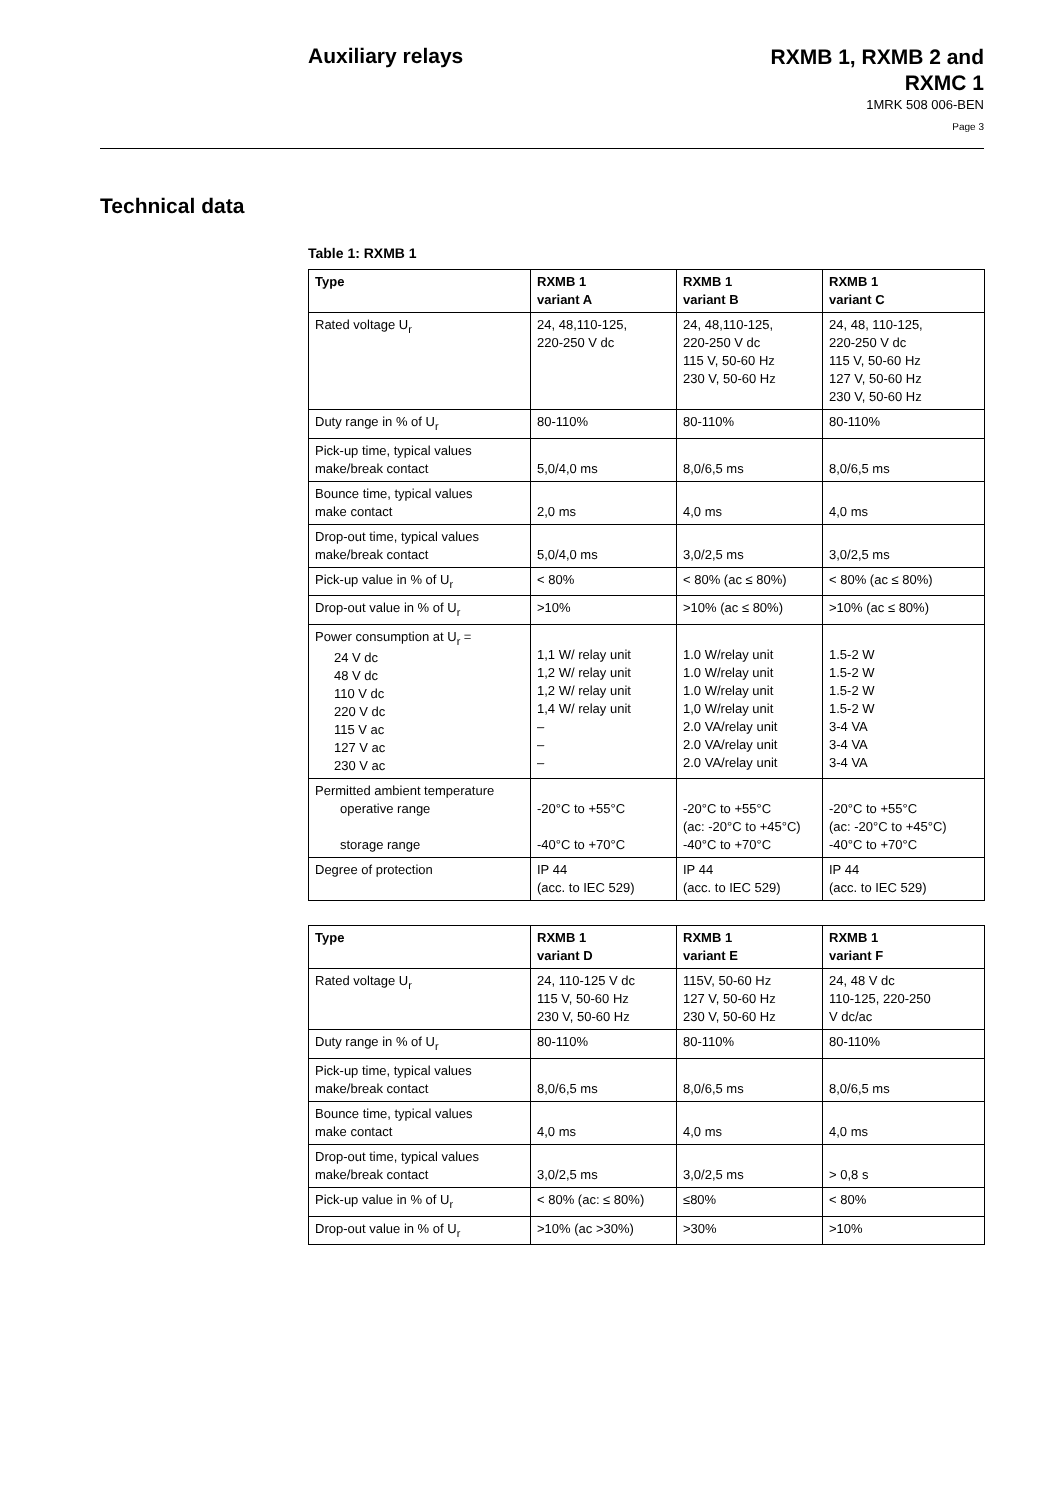Auxiliary relays
RXMB 1, RXMB 2 and
RXMC 1
1MRK 508 006-BEN
Page 3
Technical data
Table 1: RXMB 1
| Type | RXMB 1 variant A | RXMB 1 variant B | RXMB 1 variant C |
| --- | --- | --- | --- |
| Rated voltage U<sub>r</sub> | 24, 48,110-125, 220-250 V dc | 24, 48,110-125, 220-250 V dc 115 V, 50-60 Hz 230 V, 50-60 Hz | 24, 48, 110-125, 220-250 V dc 115 V, 50-60 Hz 127 V, 50-60 Hz 230 V, 50-60 Hz |
| Duty range in % of U<sub>r</sub> | 80-110% | 80-110% | 80-110% |
| Pick-up time, typical values make/break contact | 5,0/4,0 ms | 8,0/6,5 ms | 8,0/6,5 ms |
| Bounce time, typical values make contact | 2,0 ms | 4,0 ms | 4,0 ms |
| Drop-out time, typical values make/break contact | 5,0/4,0 ms | 3,0/2,5 ms | 3,0/2,5 ms |
| Pick-up value in % of U<sub>r</sub> | < 80% | < 80% (ac ≤ 80%) | < 80% (ac ≤ 80%) |
| Drop-out value in % of U<sub>r</sub> | >10% | >10% (ac ≤ 80%) | >10% (ac ≤ 80%) |
| Power consumption at U<sub>r</sub> = 24 V dc 48 V dc 110 V dc 220 V dc 115 V ac 127 V ac 230 V ac | 1,1 W/ relay unit 1,2 W/ relay unit 1,2 W/ relay unit 1,4 W/ relay unit – – – | 1.0 W/relay unit 1.0 W/relay unit 1.0 W/relay unit 1,0 W/relay unit 2.0 VA/relay unit 2.0 VA/relay unit 2.0 VA/relay unit | 1.5-2 W 1.5-2 W 1.5-2 W 1.5-2 W 3-4 VA 3-4 VA 3-4 VA |
| Permitted ambient temperature operative range storage range | -20°C to +55°C -40°C to +70°C | -20°C to +55°C (ac: -20°C to +45°C) -40°C to +70°C | -20°C to +55°C (ac: -20°C to +45°C) -40°C to +70°C |
| Degree of protection | IP 44 (acc. to IEC 529) | IP 44 (acc. to IEC 529) | IP 44 (acc. to IEC 529) |
| Type | RXMB 1 variant D | RXMB 1 variant E | RXMB 1 variant F |
| --- | --- | --- | --- |
| Rated voltage U<sub>r</sub> | 24, 110-125 V dc 115 V, 50-60 Hz 230 V, 50-60 Hz | 115V, 50-60 Hz 127 V, 50-60 Hz 230 V, 50-60 Hz | 24, 48 V dc 110-125, 220-250 V dc/ac |
| Duty range in % of U<sub>r</sub> | 80-110% | 80-110% | 80-110% |
| Pick-up time, typical values make/break contact | 8,0/6,5 ms | 8,0/6,5 ms | 8,0/6,5 ms |
| Bounce time, typical values make contact | 4,0 ms | 4,0 ms | 4,0 ms |
| Drop-out time, typical values make/break contact | 3,0/2,5 ms | 3,0/2,5 ms | > 0,8 s |
| Pick-up value in % of U<sub>r</sub> | < 80% (ac: ≤ 80%) | ≤80% | < 80% |
| Drop-out value in % of U<sub>r</sub> | >10% (ac >30%) | >30% | >10% |